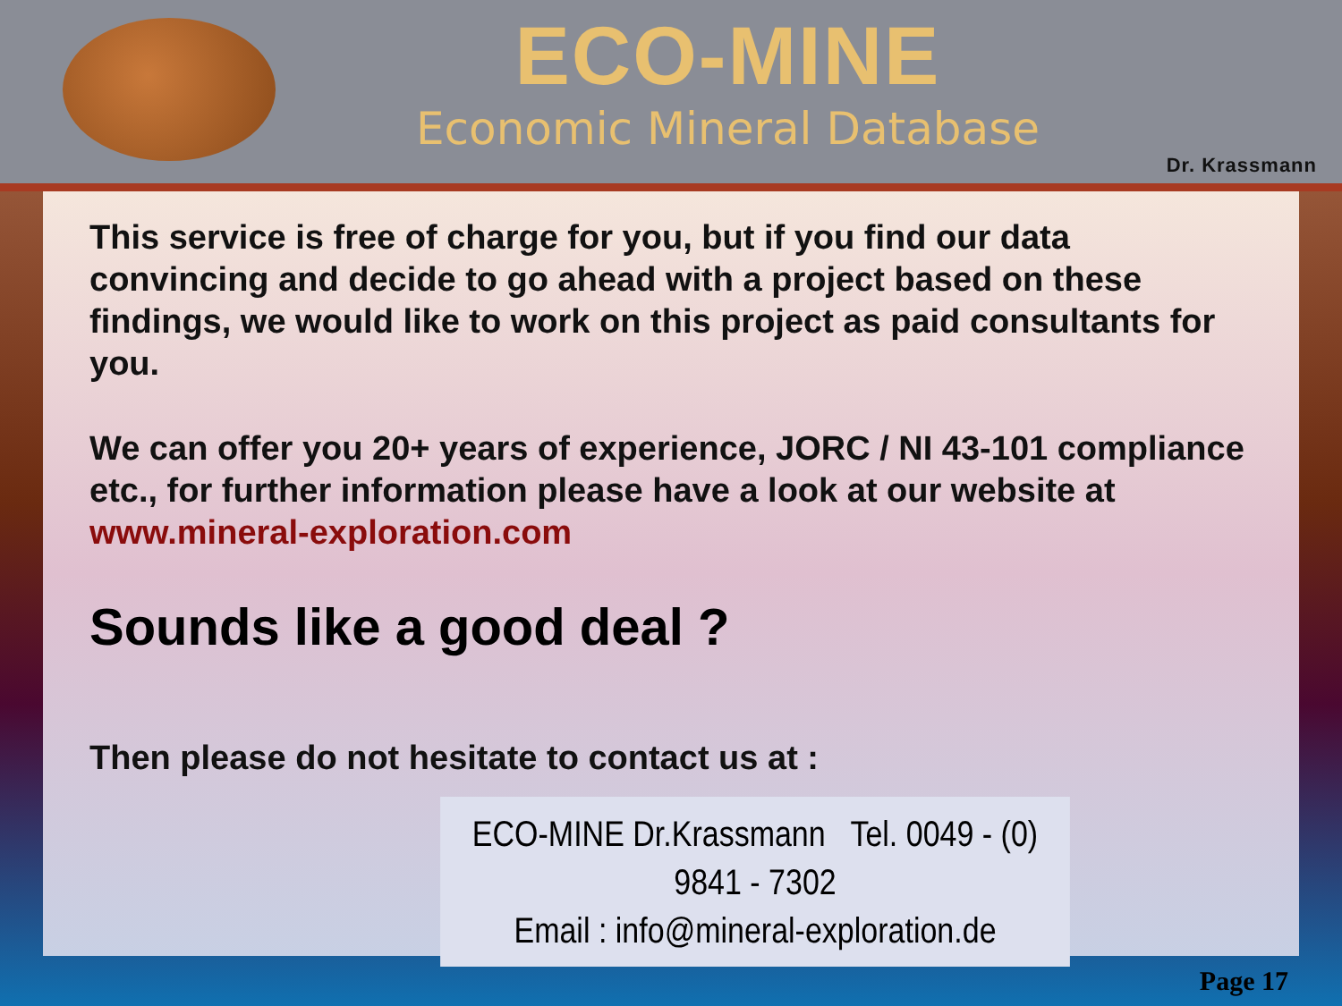ECO-MINE
Economic Mineral Database
Dr. Krassmann
This service is free of charge for you, but if you find our data convincing and decide to go ahead with a project based on these findings, we would like to work on this project as paid consultants for you.
We can offer you 20+ years of experience, JORC / NI 43-101 compliance etc., for further information please have a look at our website at www.mineral-exploration.com
Sounds like a good deal ?
Then please do not hesitate to contact us at :
ECO-MINE Dr.Krassmann Tel. 0049 - (0) 9841 - 7302
Email : info@mineral-exploration.de
Page 17